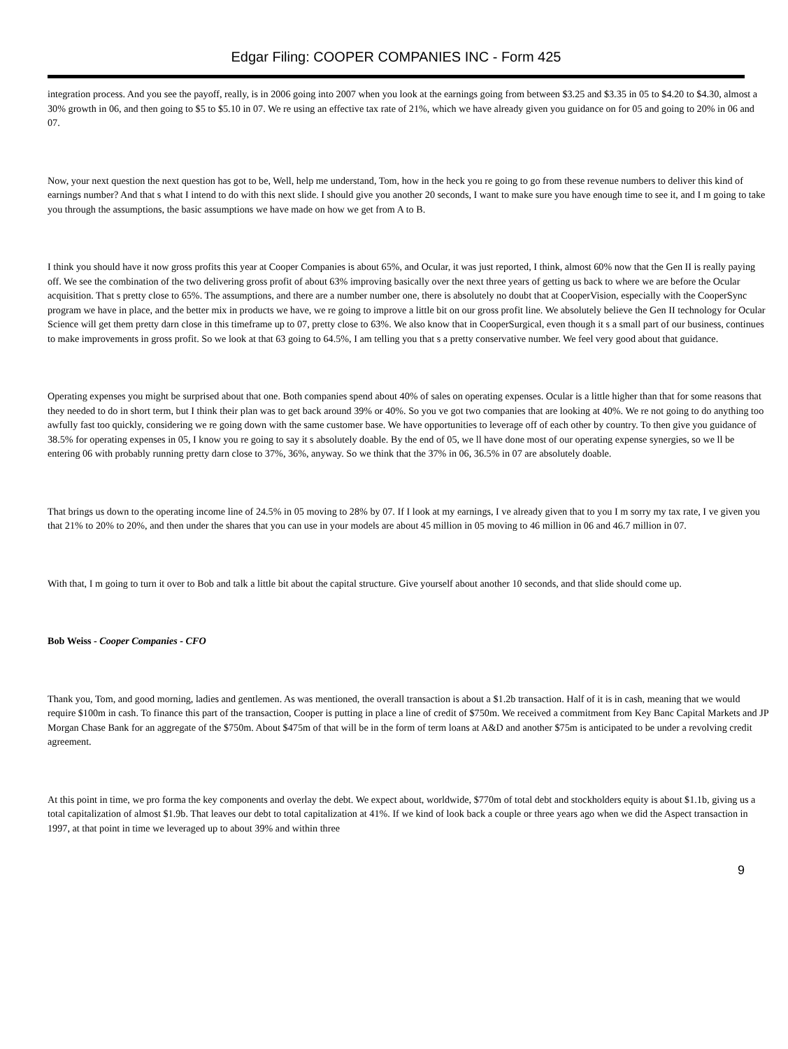Edgar Filing: COOPER COMPANIES INC - Form 425
integration process. And you see the payoff, really, is in 2006 going into 2007 when you look at the earnings going from between $3.25 and $3.35 in 05 to $4.20 to $4.30, almost a 30% growth in 06, and then going to $5 to $5.10 in 07. We re using an effective tax rate of 21%, which we have already given you guidance on for 05 and going to 20% in 06 and 07.
Now, your next question the next question has got to be, Well, help me understand, Tom, how in the heck you re going to go from these revenue numbers to deliver this kind of earnings number? And that s what I intend to do with this next slide. I should give you another 20 seconds, I want to make sure you have enough time to see it, and I m going to take you through the assumptions, the basic assumptions we have made on how we get from A to B.
I think you should have it now gross profits this year at Cooper Companies is about 65%, and Ocular, it was just reported, I think, almost 60% now that the Gen II is really paying off. We see the combination of the two delivering gross profit of about 63% improving basically over the next three years of getting us back to where we are before the Ocular acquisition. That s pretty close to 65%. The assumptions, and there are a number number one, there is absolutely no doubt that at CooperVision, especially with the CooperSync program we have in place, and the better mix in products we have, we re going to improve a little bit on our gross profit line. We absolutely believe the Gen II technology for Ocular Science will get them pretty darn close in this timeframe up to 07, pretty close to 63%. We also know that in CooperSurgical, even though it s a small part of our business, continues to make improvements in gross profit. So we look at that 63 going to 64.5%, I am telling you that s a pretty conservative number. We feel very good about that guidance.
Operating expenses you might be surprised about that one. Both companies spend about 40% of sales on operating expenses. Ocular is a little higher than that for some reasons that they needed to do in short term, but I think their plan was to get back around 39% or 40%. So you ve got two companies that are looking at 40%. We re not going to do anything too awfully fast too quickly, considering we re going down with the same customer base. We have opportunities to leverage off of each other by country. To then give you guidance of 38.5% for operating expenses in 05, I know you re going to say it s absolutely doable. By the end of 05, we ll have done most of our operating expense synergies, so we ll be entering 06 with probably running pretty darn close to 37%, 36%, anyway. So we think that the 37% in 06, 36.5% in 07 are absolutely doable.
That brings us down to the operating income line of 24.5% in 05 moving to 28% by 07. If I look at my earnings, I ve already given that to you I m sorry my tax rate, I ve given you that 21% to 20% to 20%, and then under the shares that you can use in your models are about 45 million in 05 moving to 46 million in 06 and 46.7 million in 07.
With that, I m going to turn it over to Bob and talk a little bit about the capital structure. Give yourself about another 10 seconds, and that slide should come up.
Bob Weiss - Cooper Companies - CFO
Thank you, Tom, and good morning, ladies and gentlemen. As was mentioned, the overall transaction is about a $1.2b transaction. Half of it is in cash, meaning that we would require $100m in cash. To finance this part of the transaction, Cooper is putting in place a line of credit of $750m. We received a commitment from Key Banc Capital Markets and JP Morgan Chase Bank for an aggregate of the $750m. About $475m of that will be in the form of term loans at A&D and another $75m is anticipated to be under a revolving credit agreement.
At this point in time, we pro forma the key components and overlay the debt. We expect about, worldwide, $770m of total debt and stockholders equity is about $1.1b, giving us a total capitalization of almost $1.9b. That leaves our debt to total capitalization at 41%. If we kind of look back a couple or three years ago when we did the Aspect transaction in 1997, at that point in time we leveraged up to about 39% and within three
9